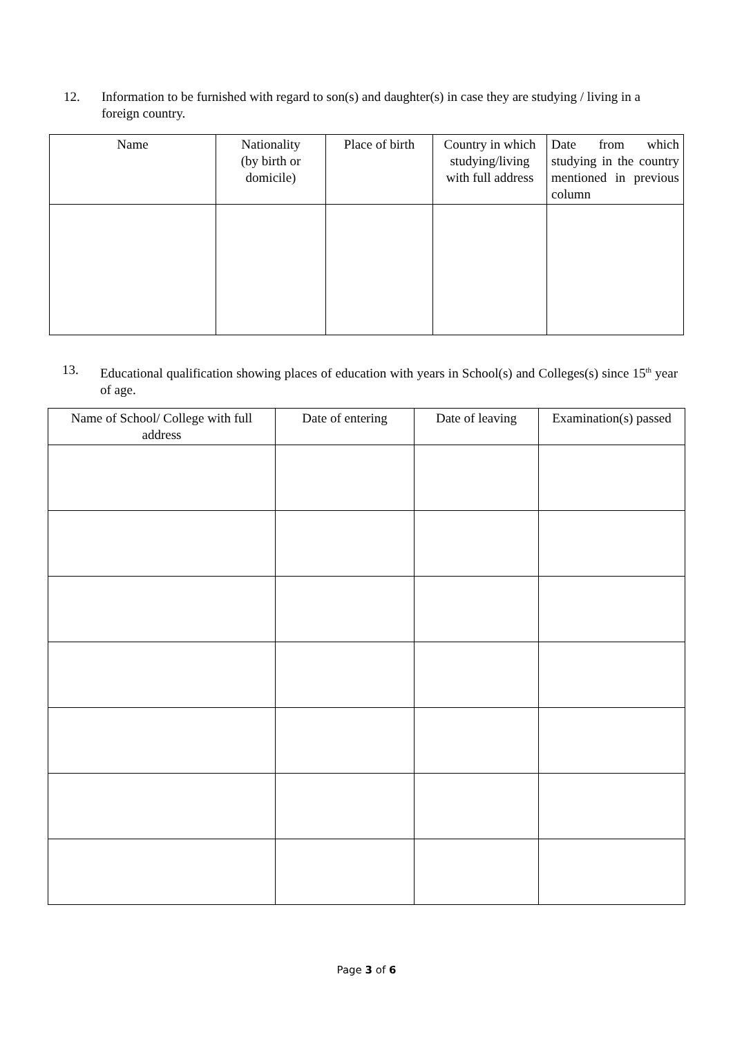12. Information to be furnished with regard to son(s) and daughter(s) in case they are studying / living in a foreign country.
| Name | Nationality (by birth or domicile) | Place of birth | Country in which studying/living with full address | Date from which studying in the country mentioned in previous column |
| --- | --- | --- | --- | --- |
13. Educational qualification showing places of education with years in School(s) and Colleges(s) since 15<sup>th</sup> year of age.
| Name of School/ College with full address | Date of entering | Date of leaving | Examination(s) passed |
| --- | --- | --- | --- |
Page 3 of 6